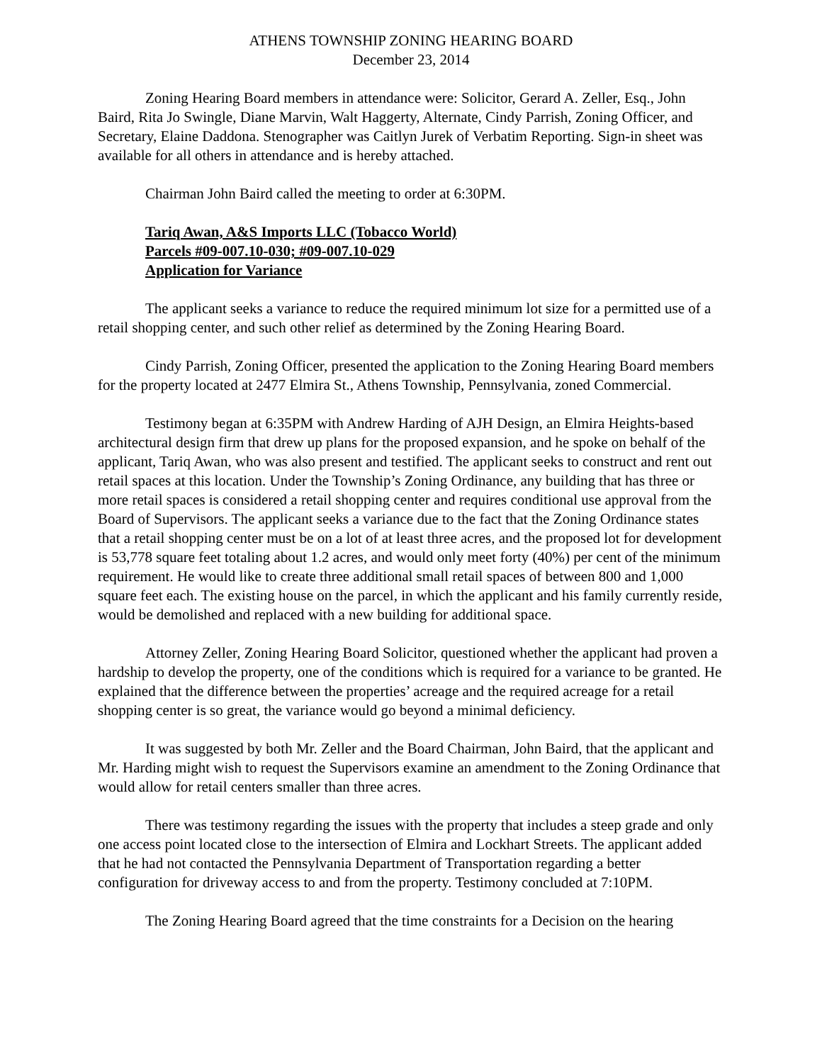ATHENS TOWNSHIP ZONING HEARING BOARD
December 23, 2014
Zoning Hearing Board members in attendance were: Solicitor, Gerard A. Zeller, Esq., John Baird, Rita Jo Swingle, Diane Marvin, Walt Haggerty, Alternate, Cindy Parrish, Zoning Officer, and Secretary, Elaine Daddona. Stenographer was Caitlyn Jurek of Verbatim Reporting. Sign-in sheet was available for all others in attendance and is hereby attached.
Chairman John Baird called the meeting to order at 6:30PM.
Tariq Awan, A&S Imports LLC (Tobacco World)
Parcels #09-007.10-030; #09-007.10-029
Application for Variance
The applicant seeks a variance to reduce the required minimum lot size for a permitted use of a retail shopping center, and such other relief as determined by the Zoning Hearing Board.
Cindy Parrish, Zoning Officer, presented the application to the Zoning Hearing Board members for the property located at 2477 Elmira St., Athens Township, Pennsylvania, zoned Commercial.
Testimony began at 6:35PM with Andrew Harding of AJH Design, an Elmira Heights-based architectural design firm that drew up plans for the proposed expansion, and he spoke on behalf of the applicant, Tariq Awan, who was also present and testified. The applicant seeks to construct and rent out retail spaces at this location. Under the Township’s Zoning Ordinance, any building that has three or more retail spaces is considered a retail shopping center and requires conditional use approval from the Board of Supervisors. The applicant seeks a variance due to the fact that the Zoning Ordinance states that a retail shopping center must be on a lot of at least three acres, and the proposed lot for development is 53,778 square feet totaling about 1.2 acres, and would only meet forty (40%) per cent of the minimum requirement. He would like to create three additional small retail spaces of between 800 and 1,000 square feet each. The existing house on the parcel, in which the applicant and his family currently reside, would be demolished and replaced with a new building for additional space.
Attorney Zeller, Zoning Hearing Board Solicitor, questioned whether the applicant had proven a hardship to develop the property, one of the conditions which is required for a variance to be granted. He explained that the difference between the properties’ acreage and the required acreage for a retail shopping center is so great, the variance would go beyond a minimal deficiency.
It was suggested by both Mr. Zeller and the Board Chairman, John Baird, that the applicant and Mr. Harding might wish to request the Supervisors examine an amendment to the Zoning Ordinance that would allow for retail centers smaller than three acres.
There was testimony regarding the issues with the property that includes a steep grade and only one access point located close to the intersection of Elmira and Lockhart Streets. The applicant added that he had not contacted the Pennsylvania Department of Transportation regarding a better configuration for driveway access to and from the property. Testimony concluded at 7:10PM.
The Zoning Hearing Board agreed that the time constraints for a Decision on the hearing